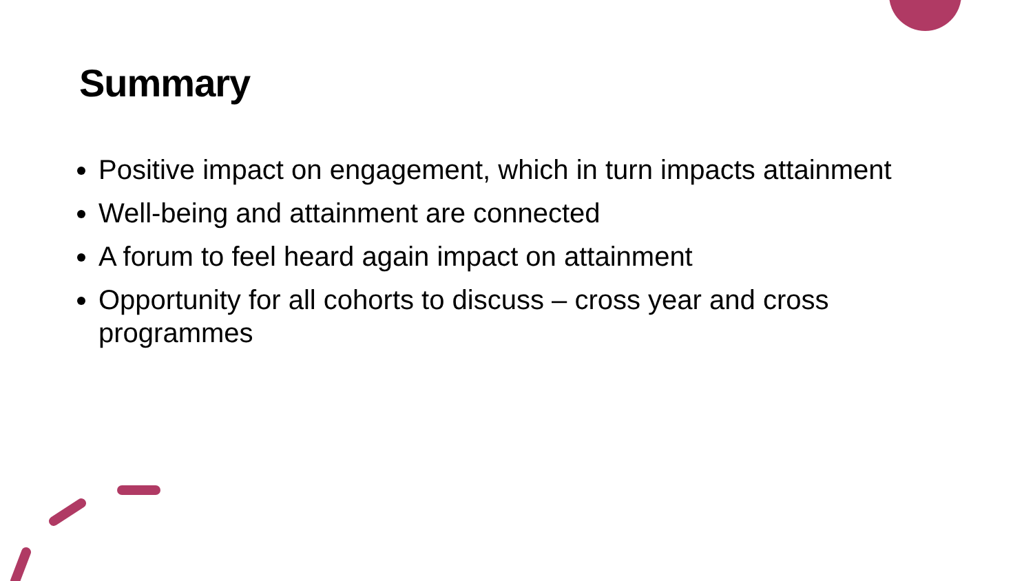Summary
Positive impact on engagement, which in turn impacts attainment
Well-being and attainment are connected
A forum to feel heard again impact on attainment
Opportunity for all cohorts to discuss – cross year and cross programmes